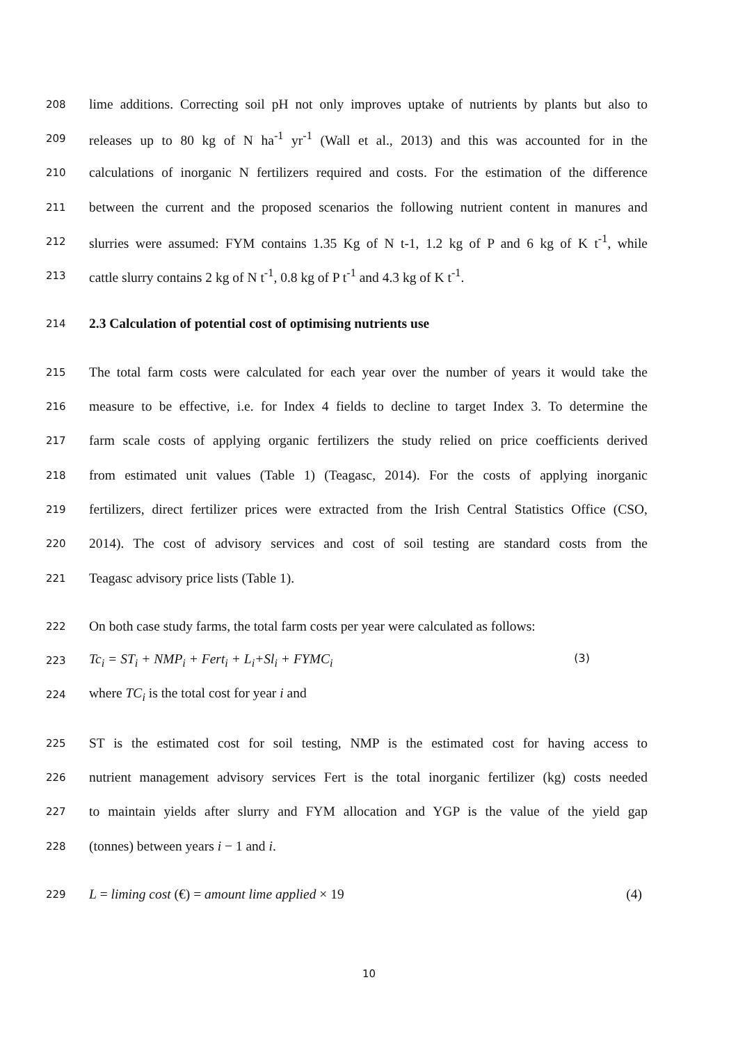208 lime additions. Correcting soil pH not only improves uptake of nutrients by plants but also to
209 releases up to 80 kg of N ha<sup>-1</sup> yr<sup>-1</sup> (Wall et al., 2013) and this was accounted for in the
210 calculations of inorganic N fertilizers required and costs. For the estimation of the difference
211 between the current and the proposed scenarios the following nutrient content in manures and
212 slurries were assumed: FYM contains 1.35 Kg of N t-1, 1.2 kg of P and 6 kg of K t<sup>-1</sup>, while
213 cattle slurry contains 2 kg of N t<sup>-1</sup>, 0.8 kg of P t<sup>-1</sup> and 4.3 kg of K t<sup>-1</sup>.
214 2.3 Calculation of potential cost of optimising nutrients use
215 The total farm costs were calculated for each year over the number of years it would take the
216 measure to be effective, i.e. for Index 4 fields to decline to target Index 3. To determine the
217 farm scale costs of applying organic fertilizers the study relied on price coefficients derived
218 from estimated unit values (Table 1) (Teagasc, 2014). For the costs of applying inorganic
219 fertilizers, direct fertilizer prices were extracted from the Irish Central Statistics Office (CSO,
220 2014). The cost of advisory services and cost of soil testing are standard costs from the
221 Teagasc advisory price lists (Table 1).
222 On both case study farms, the total farm costs per year were calculated as follows:
223 Tc<sub>i</sub> = ST<sub>i</sub> + NMP<sub>i</sub> + Fert<sub>i</sub> + L<sub>i</sub>+Sl<sub>i</sub> + FYMC<sub>i</sub> (3)
224 where TC<sub>i</sub> is the total cost for year i and
225 ST is the estimated cost for soil testing, NMP is the estimated cost for having access to
226 nutrient management advisory services Fert is the total inorganic fertilizer (kg) costs needed
227 to maintain yields after slurry and FYM allocation and YGP is the value of the yield gap
228 (tonnes) between years i − 1 and i.
229 L = liming cost (€) = amount lime applied × 19 (4)
10